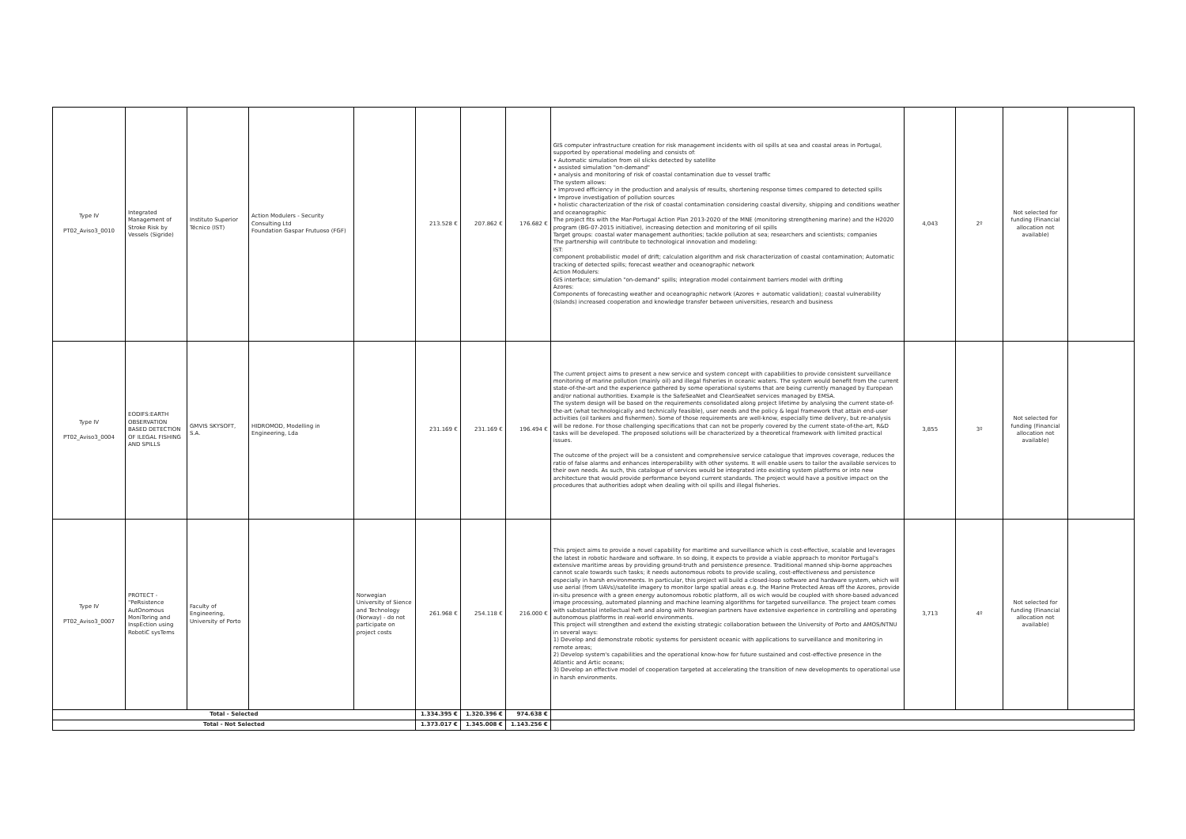| Type IV PT02_Aviso3_0010 | Integrated Management of Stroke Risk by Vessels (Sigride) | Instituto Superior Técnico (IST) | Action Modulers - Security Consulting Ltd Foundation Gaspar Frutuoso (FGF) | | 213.528 € | 207.862 € | 176.682 € | GIS computer infrastructure creation for risk management incidents with oil spills at sea and coastal areas in Portugal, supported by operational modeling and consists of: • Automatic simulation from oil slicks detected by satellite • assisted simulation "on-demand" • analysis and monitoring of risk of coastal contamination due to vessel traffic The system allows: • Improved efficiency in the production and analysis of results, shortening response times compared to detected spills • Improve investigation of pollution sources • holistic characterization of the risk of coastal contamination considering coastal diversity, shipping and conditions weather and oceanographic The project fits with the Mar-Portugal Action Plan 2013-2020 of the MNE (monitoring strengthening marine) and the H2020 program (BG-07-2015 initiative), increasing detection and monitoring of oil spills Target groups: coastal water management authorities; tackle pollution at sea; researchers and scientists; companies The partnership will contribute to technological innovation and modeling: IST: component probabilistic model of drift; calculation algorithm and risk characterization of coastal contamination; Automatic tracking of detected spills; forecast weather and oceanographic network Action Modulers: GIS interface; simulation "on-demand" spills; integration model containment barriers model with drifting Azores: Components of forecasting weather and oceanographic network (Azores + automatic validation); coastal vulnerability (Islands) increased cooperation and knowledge transfer between universities, research and business | 4,043 | 2º | Not selected for funding (Financial allocation not available) | |
| Type IV PT02_Aviso3_0004 | EODIFS:EARTH OBSERVATION BASED DETECTION OF ILEGAL FISHING AND SPILLS | GMVIS SKYSOFT, S.A. | HIDROMOD, Modelling in Engineering, Lda | | 231.169 € | 231.169 € | 196.494 € | The current project aims to present a new service and system concept with capabilities to provide consistent surveillance monitoring of marine pollution (mainly oil) and illegal fisheries in oceanic waters. The system would benefit from the current state-of-the-art and the experience gathered by some operational systems that are being currently managed by European and/or national authorities. Example is the SafeSeaNet and CleanSeaNet services managed by EMSA. The system design will be based on the requirements consolidated along project lifetime by analysing the current state-of-the-art (what technologically and technically feasible), user needs and the policy & legal framework that attain end-user activities (oil tankers and fishermen). Some of those requirements are well-know, especially time delivery, but re-analysis will be redone. For those challenging specifications that can not be properly covered by the current state-of-the-art, R&D tasks will be developed. The proposed solutions will be characterized by a theoretical framework with limited practical issues. The outcome of the project will be a consistent and comprehensive service catalogue that improves coverage, reduces the ratio of false alarms and enhances interoperability with other systems. It will enable users to tailor the available services to their own needs. As such, this catalogue of services would be integrated into existing system platforms or into new architecture that would provide performance beyond current standards. The project would have a positive impact on the procedures that authorities adopt when dealing with oil spills and illegal fisheries. | 3,855 | 3º | Not selected for funding (Financial allocation not available) | |
| Type IV PT02_Aviso3_0007 | PROTECT - "PeRsistence AutOnomous MoniToring and InspEction using RobotiC sysTems | Faculty of Engineering, University of Porto | | Norwegian University of Sience and Technology (Norway) - do not participate on project costs | 261.968 € | 254.118 € | 216.000 € | This project aims to provide a novel capability for maritime and surveillance which is cost-effective, scalable and leverages the latest in robotic hardware and software. In so doing, it expects to provide a viable approach to monitor Portugal's extensive maritime areas by providing ground-truth and persistence presence. Traditional manned ship-borne approaches cannot scale towards such tasks; it needs autonomous robots to provide scaling, cost-effectiveness and persistence especially in harsh environments. In particular, this project will build a closed-loop software and hardware system, which will use aerial (from UAVs)/satelite imagery to monitor large spatial areas e.g. the Marine Protected Areas off the Azores, provide in-situ presence with a green energy autonomous robotic platform, all os wich would be coupled with shore-based advanced image processing, automated planning and machine learning algorithms for targeted surveillance. The project team comes with substantial intellectual heft and along with Norwegian partners have extensive experience in controlling and operating autonomous platforms in real-world environments. This project will strengthen and extend the existing strategic collaboration between the University of Porto and AMOS/NTNU in several ways: 1) Develop and demonstrate robotic systems for persistent oceanic with applications to surveillance and monitoring in remote areas; 2) Develop system's capabilities and the operational know-how for future sustained and cost-effective presence in the Atlantic and Artic oceans; 3) Develop an effective model of cooperation targeted at accelerating the transition of new developments to operational use in harsh environments. | 3,713 | 4º | Not selected for funding (Financial allocation not available) | |
| Total - Selected | | | | | 1.334.395 € | 1.320.396 € | 974.638 € | | | | | |
| Total - Not Selected | | | | | 1.373.017 € | 1.345.008 € | 1.143.256 € | | | | | |